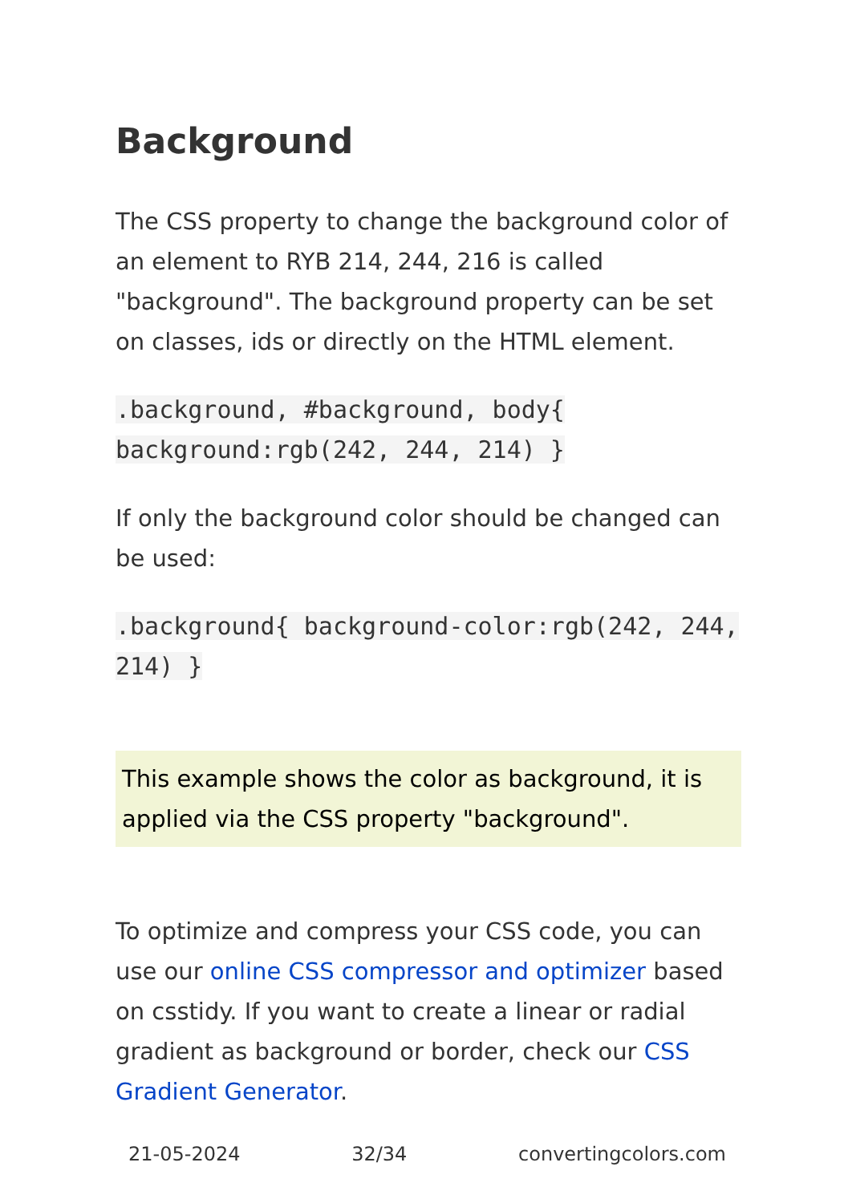Background
The CSS property to change the background color of an element to RYB 214, 244, 216 is called "background". The background property can be set on classes, ids or directly on the HTML element.
.background, #background, body{ background:rgb(242, 244, 214) }
If only the background color should be changed can be used:
.background{ background-color:rgb(242, 244, 214) }
This example shows the color as background, it is applied via the CSS property "background".
To optimize and compress your CSS code, you can use our online CSS compressor and optimizer based on csstidy. If you want to create a linear or radial gradient as background or border, check our CSS Gradient Generator.
21-05-2024 32/34 convertingcolors.com